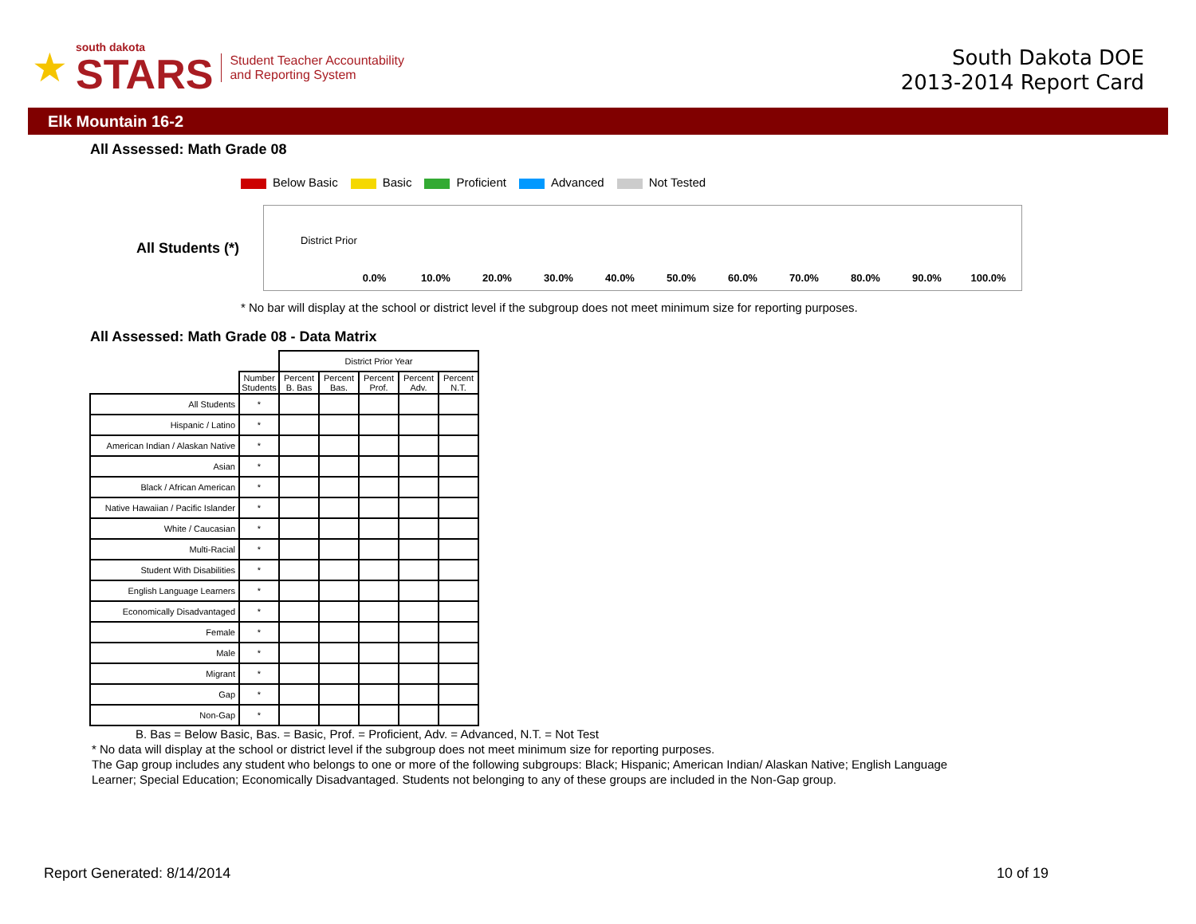★
south dakota
STARS
Student Teacher Accountability
and Reporting System
South Dakota DOE
2013-2014 Report Card
Elk Mountain 16-2
All Assessed: Math Grade 08
Below Basic Basic Proficient Advanced Not Tested
All Students (*)
District Prior
0.0% 10.0% 20.0% 30.0% 40.0% 50.0% 60.0% 70.0% 80.0% 90.0% 100.0%
* No bar will display at the school or district level if the subgroup does not meet minimum size for reporting purposes.
All Assessed: Math Grade 08 - Data Matrix
| | | District Prior Year | | | | |
| --- | --- | --- | --- | --- | --- | --- |
| | Number Students | Percent B. Bas | Percent Bas. | Percent Prof. | Percent Adv. | Percent N.T. |
| All Students | * | | | | | |
| Hispanic / Latino | * | | | | | |
| American Indian / Alaskan Native | * | | | | | |
| Asian | * | | | | | |
| Black / African American | * | | | | | |
| Native Hawaiian / Pacific Islander | * | | | | | |
| White / Caucasian | * | | | | | |
| Multi-Racial | * | | | | | |
| Student With Disabilities | * | | | | | |
| English Language Learners | * | | | | | |
| Economically Disadvantaged | * | | | | | |
| Female | * | | | | | |
| Male | * | | | | | |
| Migrant | * | | | | | |
| Gap | * | | | | | |
| Non-Gap | * | | | | | |
B. Bas = Below Basic, Bas. = Basic, Prof. = Proficient, Adv. = Advanced, N.T. = Not Test
* No data will display at the school or district level if the subgroup does not meet minimum size for reporting purposes.
The Gap group includes any student who belongs to one or more of the following subgroups: Black; Hispanic; American Indian/ Alaskan Native; English Language Learner; Special Education; Economically Disadvantaged. Students not belonging to any of these groups are included in the Non-Gap group.
Report Generated: 8/14/2014 10 of 19